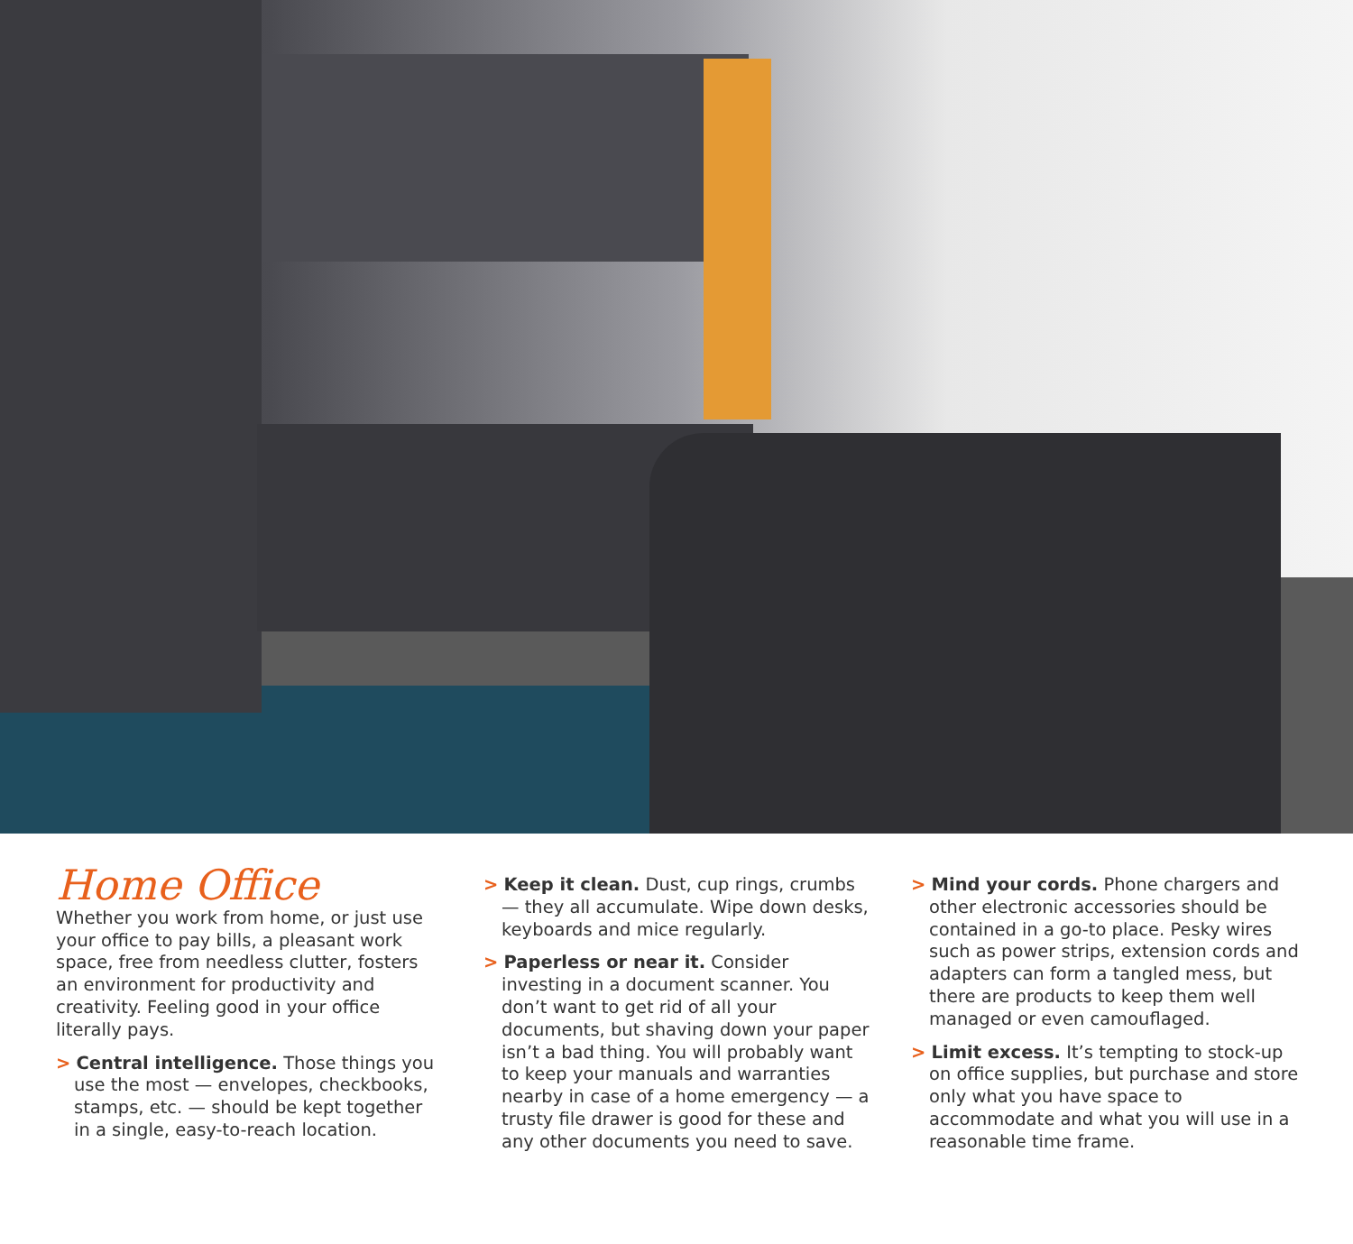Home Office
Whether you work from home, or just use your office to pay bills, a pleasant work space, free from needless clutter, fosters an environment for productivity and creativity. Feeling good in your office literally pays.
> Central intelligence. Those things you use the most — envelopes, checkbooks, stamps, etc. — should be kept together in a single, easy-to-reach location.
> Keep it clean. Dust, cup rings, crumbs — they all accumulate. Wipe down desks, keyboards and mice regularly.
> Paperless or near it. Consider investing in a document scanner. You don’t want to get rid of all your documents, but shaving down your paper isn’t a bad thing. You will probably want to keep your manuals and warranties nearby in case of a home emergency — a trusty file drawer is good for these and any other documents you need to save.
> Mind your cords. Phone chargers and other electronic accessories should be contained in a go-to place. Pesky wires such as power strips, extension cords and adapters can form a tangled mess, but there are products to keep them well managed or even camouflaged.
> Limit excess. It’s tempting to stock-up on office supplies, but purchase and store only what you have space to accommodate and what you will use in a reasonable time frame.